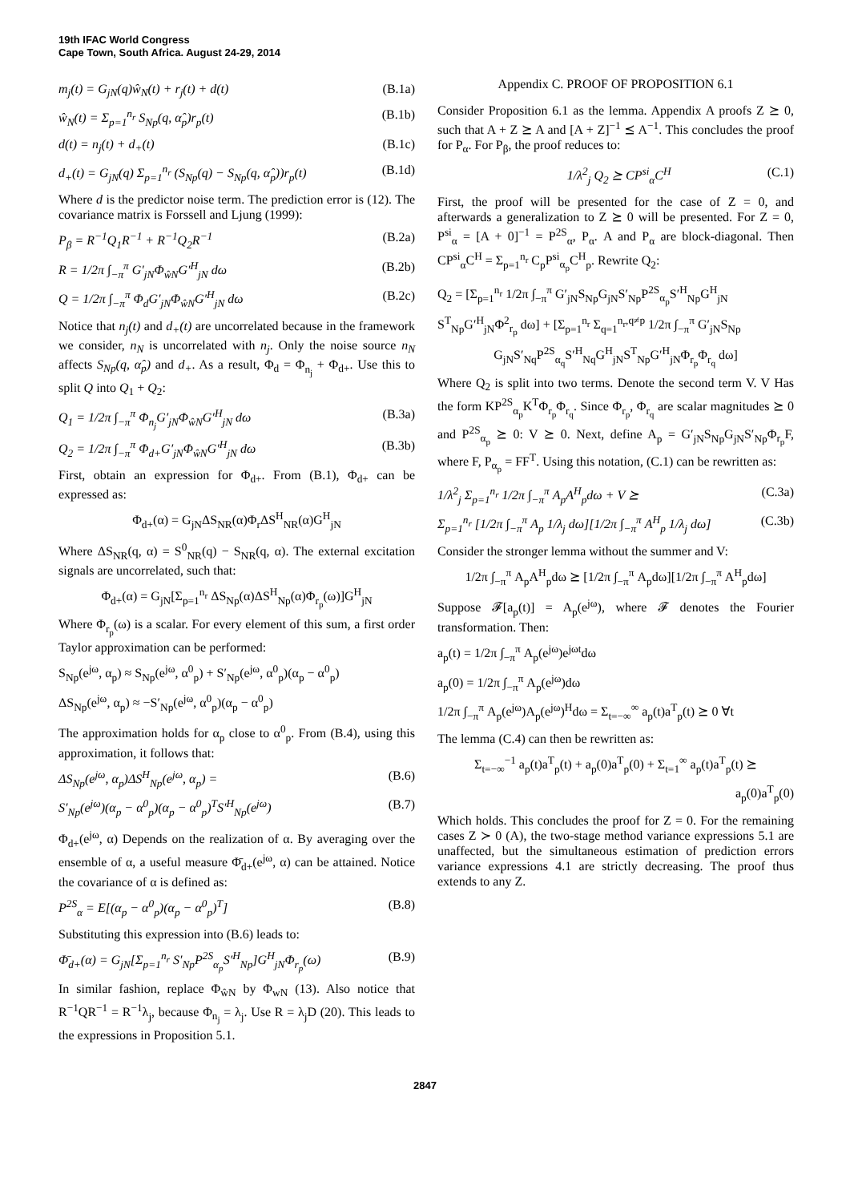19th IFAC World Congress
Cape Town, South Africa. August 24-29, 2014
m<sub>j</sub>(t) = G<sub>jN</sub>(q)ŵ<sub>N</sub>(t) + r<sub>j</sub>(t) + d(t) (B.1a)
ŵ<sub>N</sub>(t) = Σ<sub>p=1</sub><sup>n<sub>r</sub></sup> S<sub>Np</sub>(q, α̂<sub>p</sub>)r<sub>p</sub>(t) (B.1b)
d(t) = n<sub>j</sub>(t) + d<sub>+</sub>(t) (B.1c)
d<sub>+</sub>(t) = G<sub>jN</sub>(q) Σ<sub>p=1</sub><sup>n<sub>r</sub></sup> (S<sub>Np</sub>(q) − S<sub>Np</sub>(q, α̂<sub>p</sub>))r<sub>p</sub>(t) (B.1d)
Where d is the predictor noise term. The prediction error is (12). The covariance matrix is Forssell and Ljung (1999):
P<sub>β</sub> = R<sup>−1</sup>Q<sub>1</sub>R<sup>−1</sup> + R<sup>−1</sup>Q<sub>2</sub>R<sup>−1</sup> (B.2a)
R = 1/2π ∫<sub>−π</sub><sup>π</sup> G′<sub>jN</sub>Φ<sub>ŵN</sub>G′<sup>H</sup><sub>jN</sub> dω (B.2b)
Q = 1/2π ∫<sub>−π</sub><sup>π</sup> Φ<sub>d</sub>G′<sub>jN</sub>Φ<sub>ŵN</sub>G′<sup>H</sup><sub>jN</sub> dω (B.2c)
Notice that n<sub>j</sub>(t) and d<sub>+</sub>(t) are uncorrelated because in the framework we consider, n<sub>N</sub> is uncorrelated with n<sub>j</sub>. Only the noise source n<sub>N</sub> affects S<sub>Np</sub>(q, α̂<sub>p</sub>) and d<sub>+</sub>. As a result, Φ<sub>d</sub> = Φ<sub>n<sub>j</sub></sub> + Φ<sub>d+</sub>. Use this to split Q into Q<sub>1</sub> + Q<sub>2</sub>:
Q<sub>1</sub> = 1/2π ∫<sub>−π</sub><sup>π</sup> Φ<sub>n<sub>j</sub></sub>G′<sub>jN</sub>Φ<sub>ŵN</sub>G′<sup>H</sup><sub>jN</sub> dω (B.3a)
Q<sub>2</sub> = 1/2π ∫<sub>−π</sub><sup>π</sup> Φ<sub>d+</sub>G′<sub>jN</sub>Φ<sub>ŵN</sub>G′<sup>H</sup><sub>jN</sub> dω (B.3b)
First, obtain an expression for Φ<sub>d+</sub>. From (B.1), Φ<sub>d+</sub> can be expressed as:
Φ<sub>d+</sub>(α) = G<sub>jN</sub>ΔS<sub>NR</sub>(α)Φ<sub>r</sub>ΔS<sup>H</sup><sub>NR</sub>(α)G<sup>H</sup><sub>jN</sub>
Where ΔS<sub>NR</sub>(q, α) = S<sup>0</sup><sub>NR</sub>(q) − S<sub>NR</sub>(q, α). The external excitation signals are uncorrelated, such that:
Φ<sub>d+</sub>(α) = G<sub>jN</sub>[Σ<sub>p=1</sub><sup>n<sub>r</sub></sup> ΔS<sub>Np</sub>(α)ΔS<sup>H</sup><sub>Np</sub>(α)Φ<sub>r<sub>p</sub></sub>(ω)]G<sup>H</sup><sub>jN</sub>
Where Φ<sub>r<sub>p</sub></sub>(ω) is a scalar. For every element of this sum, a first order Taylor approximation can be performed:
S<sub>Np</sub>(e<sup>jω</sup>, α<sub>p</sub>) ≈ S<sub>Np</sub>(e<sup>jω</sup>, α<sup>0</sup><sub>p</sub>) + S′<sub>Np</sub>(e<sup>jω</sup>, α<sup>0</sup><sub>p</sub>)(α<sub>p</sub> − α<sup>0</sup><sub>p</sub>)
ΔS<sub>Np</sub>(e<sup>jω</sup>, α<sub>p</sub>) ≈ −S′<sub>Np</sub>(e<sup>jω</sup>, α<sup>0</sup><sub>p</sub>)(α<sub>p</sub> − α<sup>0</sup><sub>p</sub>)
The approximation holds for α<sub>p</sub> close to α<sup>0</sup><sub>p</sub>. From (B.4), using this approximation, it follows that:
ΔS<sub>Np</sub>(e<sup>jω</sup>, α<sub>p</sub>)ΔS<sup>H</sup><sub>Np</sub>(e<sup>jω</sup>, α<sub>p</sub>) = (B.6)
S′<sub>Np</sub>(e<sup>jω</sup>)(α<sub>p</sub> − α<sup>0</sup><sub>p</sub>)(α<sub>p</sub> − α<sup>0</sup><sub>p</sub>)<sup>T</sup>S′<sup>H</sup><sub>Np</sub>(e<sup>jω</sup>) (B.7)
Φ<sub>d+</sub>(e<sup>jω</sup>, α) Depends on the realization of α. By averaging over the ensemble of α, a useful measure Φ̄<sub>d+</sub>(e<sup>jω</sup>, α) can be attained. Notice the covariance of α is defined as:
P<sup>2S</sup><sub>α</sub> = E[(α<sub>p</sub> − α<sup>0</sup><sub>p</sub>)(α<sub>p</sub> − α<sup>0</sup><sub>p</sub>)<sup>T</sup>] (B.8)
Substituting this expression into (B.6) leads to:
Φ̄<sub>d+</sub>(α) = G<sub>jN</sub>[Σ<sub>p=1</sub><sup>n<sub>r</sub></sup> S′<sub>Np</sub>P<sup>2S</sup><sub>α<sub>p</sub></sub>S′<sup>H</sup><sub>Np</sub>]G<sup>H</sup><sub>jN</sub>Φ<sub>r<sub>p</sub></sub>(ω) (B.9)
In similar fashion, replace Φ<sub>ŵN</sub> by Φ<sub>wN</sub> (13). Also notice that R<sup>−1</sup>QR<sup>−1</sup> = R<sup>−1</sup>λ<sub>j</sub>, because Φ<sub>n<sub>j</sub></sub> = λ<sub>j</sub>. Use R = λ<sub>j</sub>D (20). This leads to the expressions in Proposition 5.1.
Appendix C. PROOF OF PROPOSITION 6.1
Consider Proposition 6.1 as the lemma. Appendix A proofs Z ⪰ 0, such that A + Z ⪰ A and [A + Z]<sup>−1</sup> ⪯ A<sup>−1</sup>. This concludes the proof for P<sub>α</sub>. For P<sub>β</sub>, the proof reduces to:
1/λ<sup>2</sup><sub>j</sub> Q<sub>2</sub> ⪰ CP<sup>si</sup><sub>α</sub>C<sup>H</sup> (C.1)
First, the proof will be presented for the case of Z = 0, and afterwards a generalization to Z ⪰ 0 will be presented. For Z = 0, P<sup>si</sup><sub>α</sub> = [A + 0]<sup>−1</sup> = P<sup>2S</sup><sub>α</sub>, P<sub>α</sub>. A and P<sub>α</sub> are block-diagonal. Then CP<sup>si</sup><sub>α</sub>C<sup>H</sup> = Σ<sub>p=1</sub><sup>n<sub>r</sub></sup> C<sub>p</sub>P<sup>si</sup><sub>α<sub>p</sub></sub>C<sup>H</sup><sub>p</sub>. Rewrite Q<sub>2</sub>:
Q<sub>2</sub> = [Σ<sub>p=1</sub><sup>n<sub>r</sub></sup> 1/2π ∫<sub>−π</sub><sup>π</sup> G′<sub>jN</sub>S<sub>Np</sub>G<sub>jN</sub>S′<sub>Np</sub>P<sup>2S</sup><sub>α<sub>p</sub></sub>S′<sup>H</sup><sub>Np</sub>G<sup>H</sup><sub>jN</sub>
S<sup>T</sup><sub>Np</sub>G′<sup>H</sup><sub>jN</sub>Φ<sup>2</sup><sub>r<sub>p</sub></sub> dω] + [Σ<sub>p=1</sub><sup>n<sub>r</sub></sup> Σ<sub>q=1</sub><sup>n<sub>r</sub>,q≠p</sup> 1/2π ∫<sub>−π</sub><sup>π</sup> G′<sub>jN</sub>S<sub>Np</sub>
G<sub>jN</sub>S′<sub>Nq</sub>P<sup>2S</sup><sub>α<sub>q</sub></sub>S′<sup>H</sup><sub>Nq</sub>G<sup>H</sup><sub>jN</sub>S<sup>T</sup><sub>Np</sub>G′<sup>H</sup><sub>jN</sub>Φ<sub>r<sub>p</sub></sub>Φ<sub>r<sub>q</sub></sub> dω]
Where Q<sub>2</sub> is split into two terms. Denote the second term V. V Has the form KP<sup>2S</sup><sub>α<sub>p</sub></sub>K<sup>T</sup>Φ<sub>r<sub>p</sub></sub>Φ<sub>r<sub>q</sub></sub>. Since Φ<sub>r<sub>p</sub></sub>, Φ<sub>r<sub>q</sub></sub> are scalar magnitudes ⪰ 0 and P<sup>2S</sup><sub>α<sub>p</sub></sub> ⪰ 0: V ⪰ 0. Next, define A<sub>p</sub> = G′<sub>jN</sub>S<sub>Np</sub>G<sub>jN</sub>S′<sub>Np</sub>Φ<sub>r<sub>p</sub></sub>F, where F, P<sub>α<sub>p</sub></sub> = FF<sup>T</sup>. Using this notation, (C.1) can be rewritten as:
1/λ<sup>2</sup><sub>j</sub> Σ<sub>p=1</sub><sup>n<sub>r</sub></sup> 1/2π ∫<sub>−π</sub><sup>π</sup> A<sub>p</sub>A<sup>H</sup><sub>p</sub>dω + V ⪰ (C.3a)
Σ<sub>p=1</sub><sup>n<sub>r</sub></sup> [1/2π ∫<sub>−π</sub><sup>π</sup> A<sub>p</sub> 1/λ<sub>j</sub> dω][1/2π ∫<sub>−π</sub><sup>π</sup> A<sup>H</sup><sub>p</sub> 1/λ<sub>j</sub> dω] (C.3b)
Consider the stronger lemma without the summer and V:
1/2π ∫<sub>−π</sub><sup>π</sup> A<sub>p</sub>A<sup>H</sup><sub>p</sub>dω ⪰ [1/2π ∫<sub>−π</sub><sup>π</sup> A<sub>p</sub>dω][1/2π ∫<sub>−π</sub><sup>π</sup> A<sup>H</sup><sub>p</sub>dω]
Suppose 𝓕[a<sub>p</sub>(t)] = A<sub>p</sub>(e<sup>jω</sup>), where 𝓕 denotes the Fourier transformation. Then:
a<sub>p</sub>(t) = 1/2π ∫<sub>−π</sub><sup>π</sup> A<sub>p</sub>(e<sup>jω</sup>)e<sup>jωt</sup>dω
a<sub>p</sub>(0) = 1/2π ∫<sub>−π</sub><sup>π</sup> A<sub>p</sub>(e<sup>jω</sup>)dω
1/2π ∫<sub>−π</sub><sup>π</sup> A<sub>p</sub>(e<sup>jω</sup>)A<sub>p</sub>(e<sup>jω</sup>)<sup>H</sup>dω = Σ<sub>t=−∞</sub><sup>∞</sup> a<sub>p</sub>(t)a<sup>T</sup><sub>p</sub>(t) ⪰ 0 ∀t
The lemma (C.4) can then be rewritten as:
Σ<sub>t=−∞</sub><sup>−1</sup> a<sub>p</sub>(t)a<sup>T</sup><sub>p</sub>(t) + a<sub>p</sub>(0)a<sup>T</sup><sub>p</sub>(0) + Σ<sub>t=1</sub><sup>∞</sup> a<sub>p</sub>(t)a<sup>T</sup><sub>p</sub>(t) ⪰
a<sub>p</sub>(0)a<sup>T</sup><sub>p</sub>(0)
Which holds. This concludes the proof for Z = 0. For the remaining cases Z ≻ 0 (A), the two-stage method variance expressions 5.1 are unaffected, but the simultaneous estimation of prediction errors variance expressions 4.1 are strictly decreasing. The proof thus extends to any Z.
2847